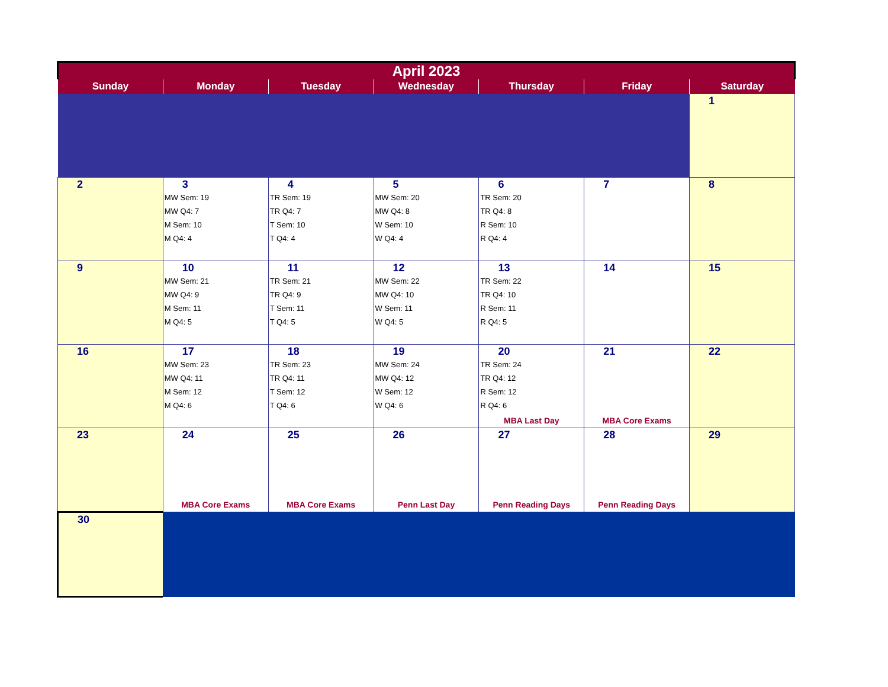| April 2023 | | | | | | |
| Sunday | Monday | Tuesday | Wednesday | Thursday | Friday | Saturday |
| | | | | | | 1 |
| 2 | 3 MW Sem: 19 MW Q4: 7 M Sem: 10 M Q4: 4 | 4 TR Sem: 19 TR Q4: 7 T Sem: 10 T Q4: 4 | 5 MW Sem: 20 MW Q4: 8 W Sem: 10 W Q4: 4 | 6 TR Sem: 20 TR Q4: 8 R Sem: 10 R Q4: 4 | 7 | 8 |
| 9 | 10 MW Sem: 21 MW Q4: 9 M Sem: 11 M Q4: 5 | 11 TR Sem: 21 TR Q4: 9 T Sem: 11 T Q4: 5 | 12 MW Sem: 22 MW Q4: 10 W Sem: 11 W Q4: 5 | 13 TR Sem: 22 TR Q4: 10 R Sem: 11 R Q4: 5 | 14 | 15 |
| 16 | 17 MW Sem: 23 MW Q4: 11 M Sem: 12 M Q4: 6 | 18 TR Sem: 23 TR Q4: 11 T Sem: 12 T Q4: 6 | 19 MW Sem: 24 MW Q4: 12 W Sem: 12 W Q4: 6 | 20 TR Sem: 24 TR Q4: 12 R Sem: 12 R Q4: 6 MBA Last Day | 21 MBA Core Exams | 22 |
| 23 | 24 MBA Core Exams | 25 MBA Core Exams | 26 Penn Last Day | 27 Penn Reading Days | 28 Penn Reading Days | 29 |
| 30 | | | | | | |